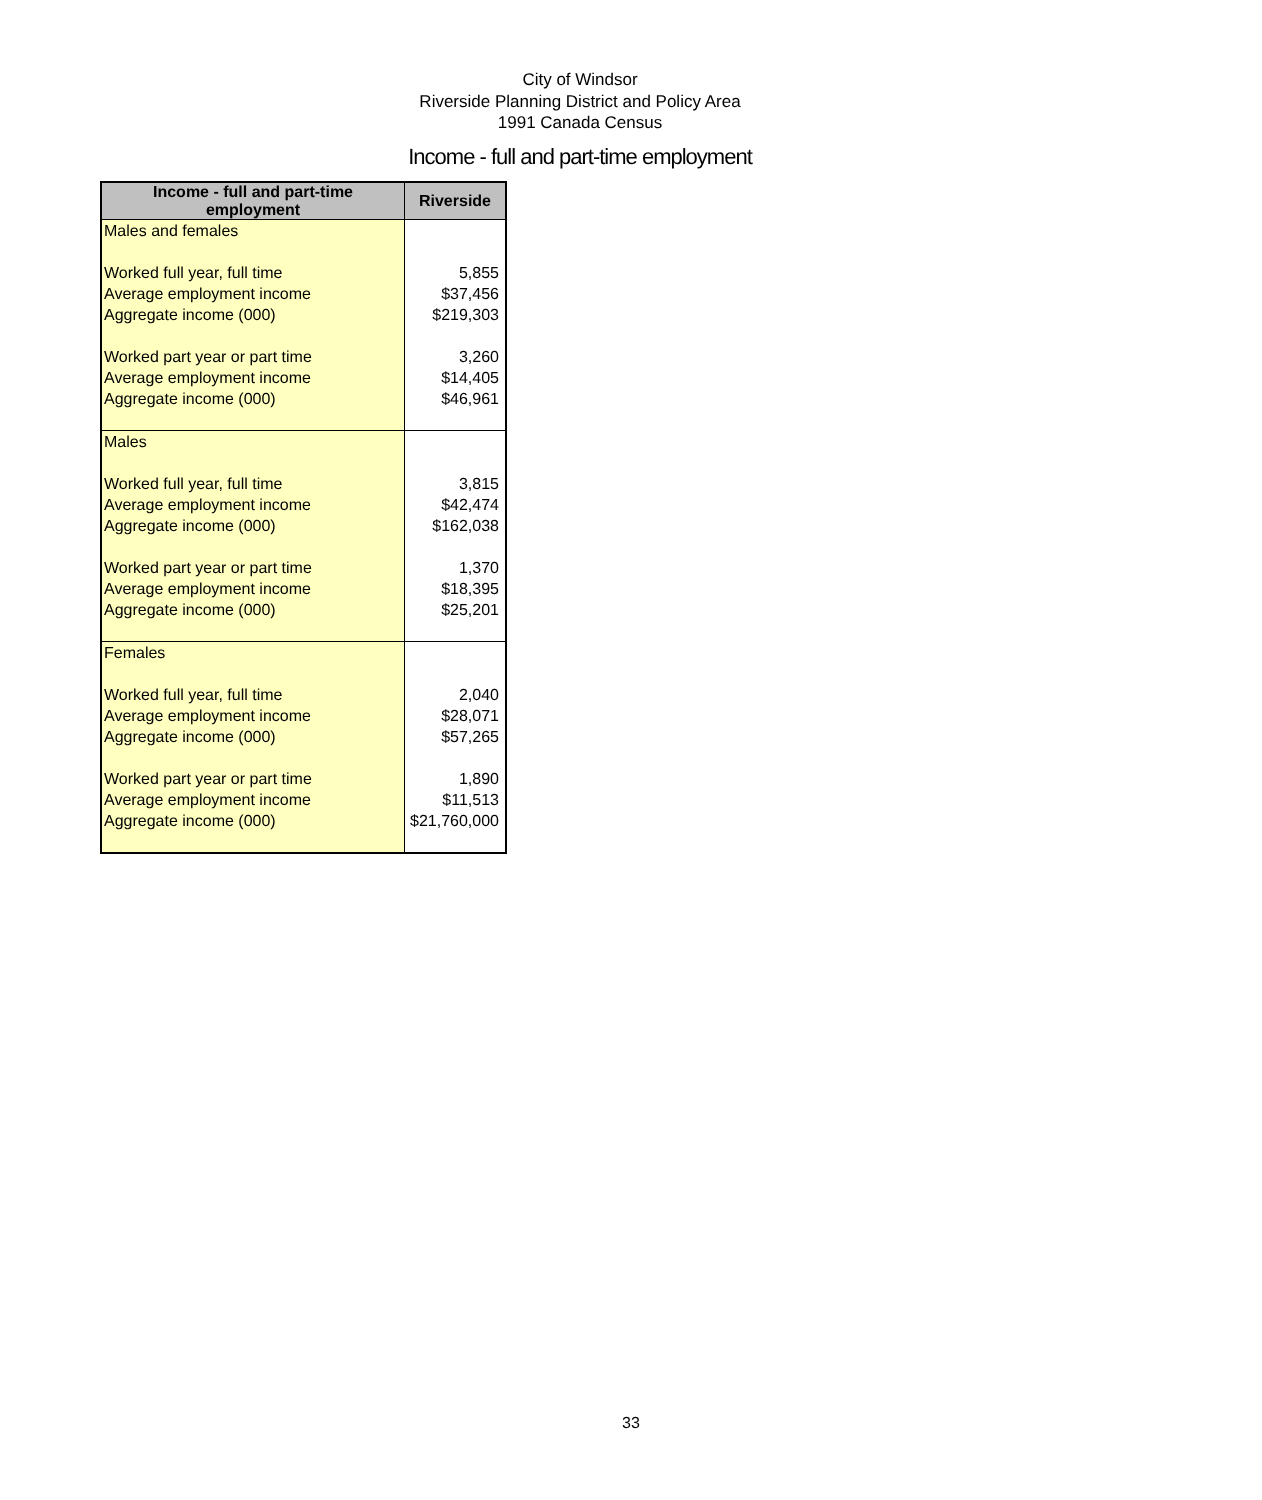City of Windsor
Riverside Planning District and Policy Area
1991 Canada Census
Income - full and part-time employment
| Income - full and part-time employment | Riverside |
| --- | --- |
| Males and females | |
| Worked full year, full time | 5,855 |
| Average employment income | $37,456 |
| Aggregate income (000) | $219,303 |
| Worked part year or part time | 3,260 |
| Average employment income | $14,405 |
| Aggregate income (000) | $46,961 |
| Males | |
| Worked full year, full time | 3,815 |
| Average employment income | $42,474 |
| Aggregate income (000) | $162,038 |
| Worked part year or part time | 1,370 |
| Average employment income | $18,395 |
| Aggregate income (000) | $25,201 |
| Females | |
| Worked full year, full time | 2,040 |
| Average employment income | $28,071 |
| Aggregate income (000) | $57,265 |
| Worked part year or part time | 1,890 |
| Average employment income | $11,513 |
| Aggregate income (000) | $21,760,000 |
33